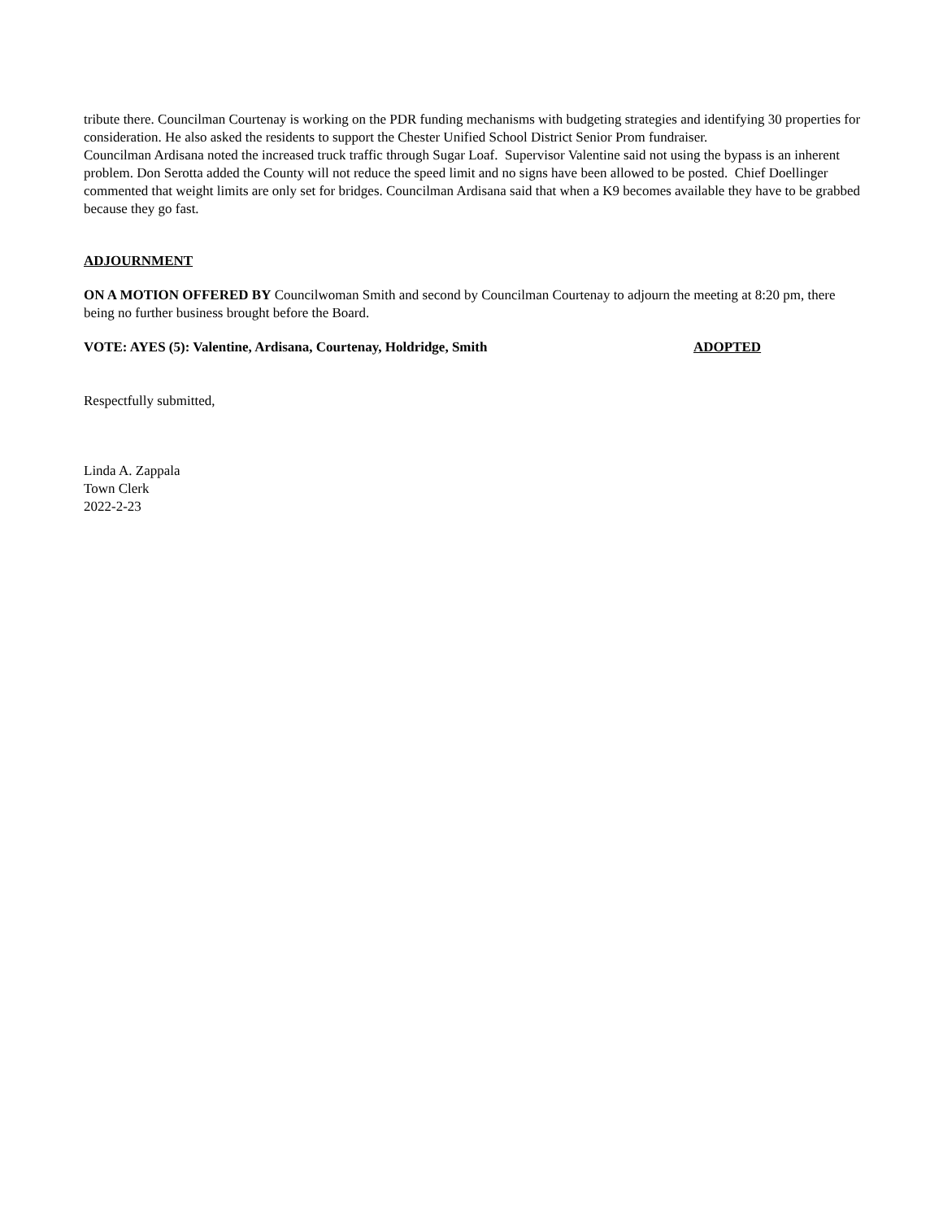tribute there. Councilman Courtenay is working on the PDR funding mechanisms with budgeting strategies and identifying 30 properties for consideration. He also asked the residents to support the Chester Unified School District Senior Prom fundraiser.
Councilman Ardisana noted the increased truck traffic through Sugar Loaf. Supervisor Valentine said not using the bypass is an inherent problem. Don Serotta added the County will not reduce the speed limit and no signs have been allowed to be posted. Chief Doellinger commented that weight limits are only set for bridges. Councilman Ardisana said that when a K9 becomes available they have to be grabbed because they go fast.
ADJOURNMENT
ON A MOTION OFFERED BY Councilwoman Smith and second by Councilman Courtenay to adjourn the meeting at 8:20 pm, there being no further business brought before the Board.
VOTE: AYES (5): Valentine, Ardisana, Courtenay, Holdridge, Smith ADOPTED
Respectfully submitted,
Linda A. Zappala
Town Clerk
2022-2-23